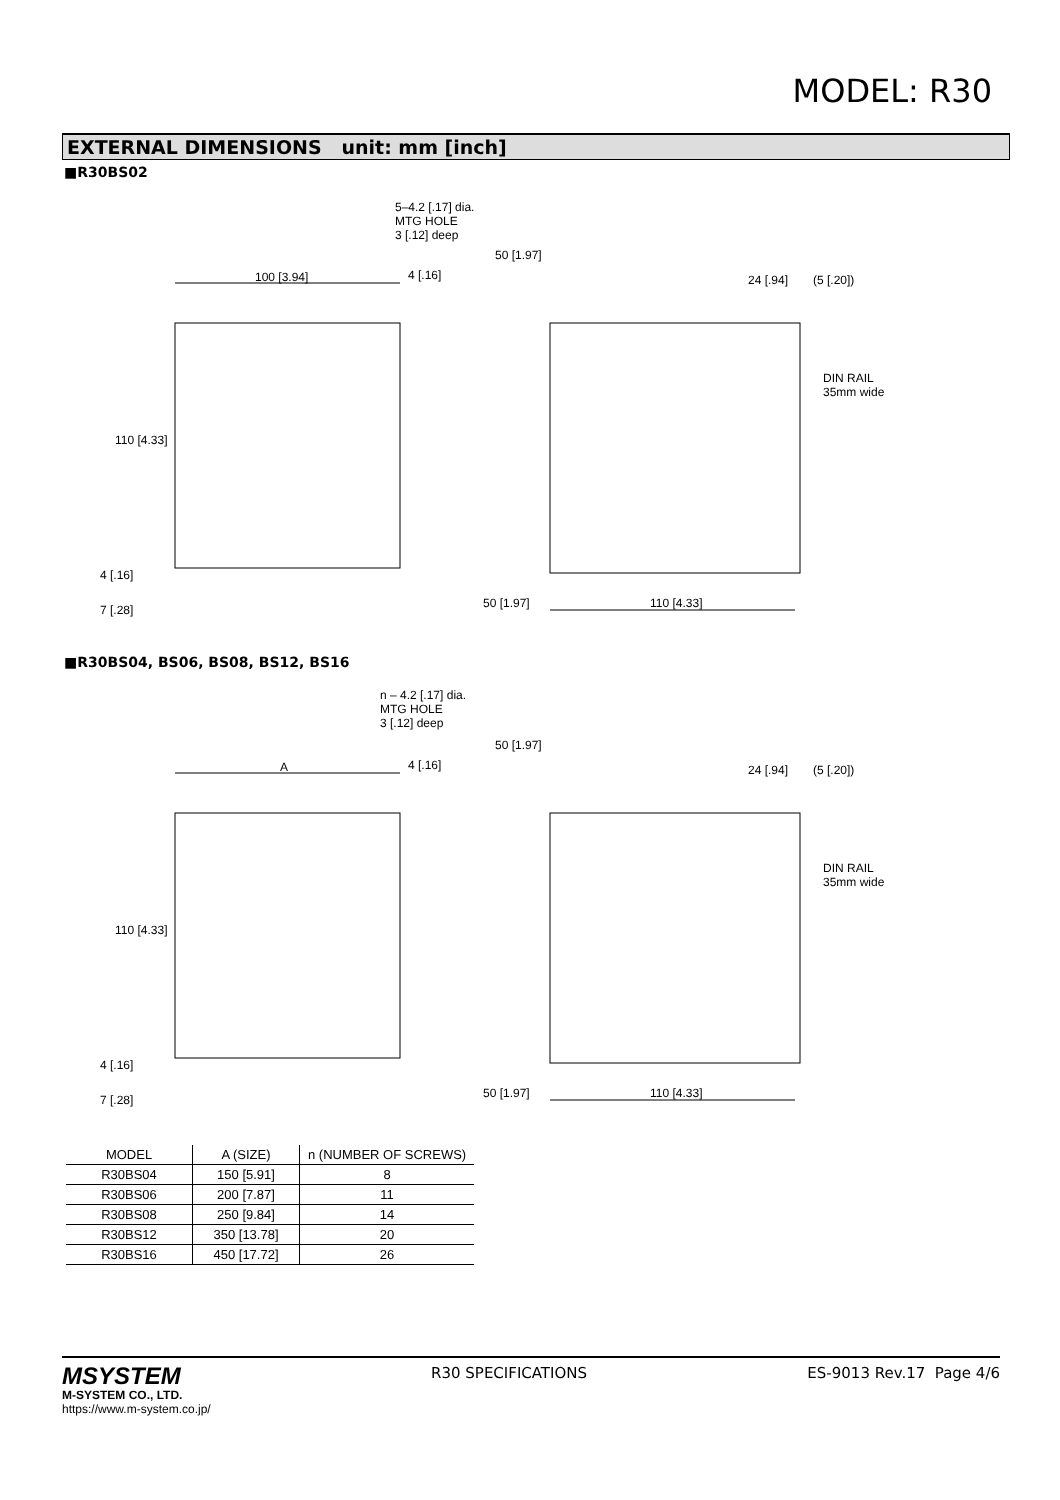MODEL: R30
EXTERNAL DIMENSIONS unit: mm [inch]
■R30BS02
5–4.2 [.17] dia.
MTG HOLE
3 [.12] deep
100 [3.94] 4 [.16]
50 [1.97]
24 [.94] (5 [.20])
DIN RAIL
35mm wide
110 [4.33]
4 [.16]
7 [.28] 50 [1.97] 110 [4.33]
■R30BS04, BS06, BS08, BS12, BS16
n – 4.2 [.17] dia.
MTG HOLE
3 [.12] deep
A 4 [.16]
50 [1.97]
24 [.94] (5 [.20])
DIN RAIL
35mm wide
110 [4.33]
4 [.16]
7 [.28] 50 [1.97] 110 [4.33]
| MODEL | A (SIZE) | n (NUMBER OF SCREWS) |
| --- | --- | --- |
| R30BS04 | 150 [5.91] | 8 |
| R30BS06 | 200 [7.87] | 11 |
| R30BS08 | 250 [9.84] | 14 |
| R30BS12 | 350 [13.78] | 20 |
| R30BS16 | 450 [17.72] | 26 |
MSYSTEM
M-SYSTEM CO., LTD.
https://www.m-system.co.jp/
R30 SPECIFICATIONS ES-9013 Rev.17 Page 4/6